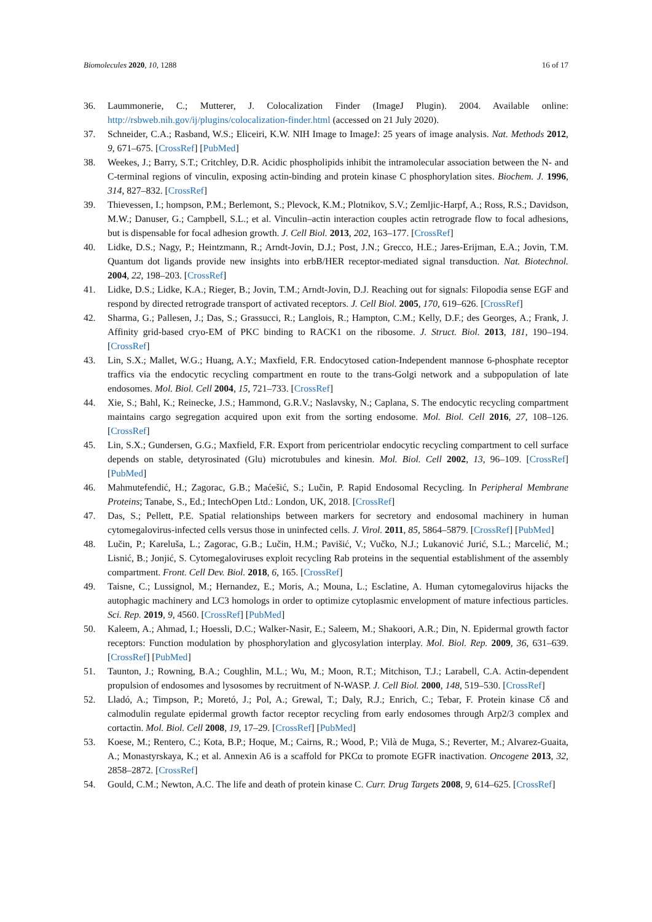Biomolecules 2020, 10, 1288 16 of 17
36. Laummonerie, C.; Mutterer, J. Colocalization Finder (ImageJ Plugin). 2004. Available online: http://rsbweb.nih.gov/ij/plugins/colocalization-finder.html (accessed on 21 July 2020).
37. Schneider, C.A.; Rasband, W.S.; Eliceiri, K.W. NIH Image to ImageJ: 25 years of image analysis. Nat. Methods 2012, 9, 671–675. [CrossRef] [PubMed]
38. Weekes, J.; Barry, S.T.; Critchley, D.R. Acidic phospholipids inhibit the intramolecular association between the N- and C-terminal regions of vinculin, exposing actin-binding and protein kinase C phosphorylation sites. Biochem. J. 1996, 314, 827–832. [CrossRef]
39. Thievessen, I.; hompson, P.M.; Berlemont, S.; Plevock, K.M.; Plotnikov, S.V.; Zemljic-Harpf, A.; Ross, R.S.; Davidson, M.W.; Danuser, G.; Campbell, S.L.; et al. Vinculin–actin interaction couples actin retrograde flow to focal adhesions, but is dispensable for focal adhesion growth. J. Cell Biol. 2013, 202, 163–177. [CrossRef]
40. Lidke, D.S.; Nagy, P.; Heintzmann, R.; Arndt-Jovin, D.J.; Post, J.N.; Grecco, H.E.; Jares-Erijman, E.A.; Jovin, T.M. Quantum dot ligands provide new insights into erbB/HER receptor-mediated signal transduction. Nat. Biotechnol. 2004, 22, 198–203. [CrossRef]
41. Lidke, D.S.; Lidke, K.A.; Rieger, B.; Jovin, T.M.; Arndt-Jovin, D.J. Reaching out for signals: Filopodia sense EGF and respond by directed retrograde transport of activated receptors. J. Cell Biol. 2005, 170, 619–626. [CrossRef]
42. Sharma, G.; Pallesen, J.; Das, S.; Grassucci, R.; Langlois, R.; Hampton, C.M.; Kelly, D.F.; des Georges, A.; Frank, J. Affinity grid-based cryo-EM of PKC binding to RACK1 on the ribosome. J. Struct. Biol. 2013, 181, 190–194. [CrossRef]
43. Lin, S.X.; Mallet, W.G.; Huang, A.Y.; Maxfield, F.R. Endocytosed cation-Independent mannose 6-phosphate receptor traffics via the endocytic recycling compartment en route to the trans-Golgi network and a subpopulation of late endosomes. Mol. Biol. Cell 2004, 15, 721–733. [CrossRef]
44. Xie, S.; Bahl, K.; Reinecke, J.S.; Hammond, G.R.V.; Naslavsky, N.; Caplana, S. The endocytic recycling compartment maintains cargo segregation acquired upon exit from the sorting endosome. Mol. Biol. Cell 2016, 27, 108–126. [CrossRef]
45. Lin, S.X.; Gundersen, G.G.; Maxfield, F.R. Export from pericentriolar endocytic recycling compartment to cell surface depends on stable, detyrosinated (Glu) microtubules and kinesin. Mol. Biol. Cell 2002, 13, 96–109. [CrossRef] [PubMed]
46. Mahmutefendić, H.; Zagorac, G.B.; Maćešić, S.; Lučin, P. Rapid Endosomal Recycling. In Peripheral Membrane Proteins; Tanabe, S., Ed.; IntechOpen Ltd.: London, UK, 2018. [CrossRef]
47. Das, S.; Pellett, P.E. Spatial relationships between markers for secretory and endosomal machinery in human cytomegalovirus-infected cells versus those in uninfected cells. J. Virol. 2011, 85, 5864–5879. [CrossRef] [PubMed]
48. Lučin, P.; Kareluša, L.; Zagorac, G.B.; Lučin, H.M.; Pavišić, V.; Vučko, N.J.; Lukanović Jurić, S.L.; Marcelić, M.; Lisnić, B.; Jonjić, S. Cytomegaloviruses exploit recycling Rab proteins in the sequential establishment of the assembly compartment. Front. Cell Dev. Biol. 2018, 6, 165. [CrossRef]
49. Taisne, C.; Lussignol, M.; Hernandez, E.; Moris, A.; Mouna, L.; Esclatine, A. Human cytomegalovirus hijacks the autophagic machinery and LC3 homologs in order to optimize cytoplasmic envelopment of mature infectious particles. Sci. Rep. 2019, 9, 4560. [CrossRef] [PubMed]
50. Kaleem, A.; Ahmad, I.; Hoessli, D.C.; Walker-Nasir, E.; Saleem, M.; Shakoori, A.R.; Din, N. Epidermal growth factor receptors: Function modulation by phosphorylation and glycosylation interplay. Mol. Biol. Rep. 2009, 36, 631–639. [CrossRef] [PubMed]
51. Taunton, J.; Rowning, B.A.; Coughlin, M.L.; Wu, M.; Moon, R.T.; Mitchison, T.J.; Larabell, C.A. Actin-dependent propulsion of endosomes and lysosomes by recruitment of N-WASP. J. Cell Biol. 2000, 148, 519–530. [CrossRef]
52. Lladó, A.; Timpson, P.; Moretó, J.; Pol, A.; Grewal, T.; Daly, R.J.; Enrich, C.; Tebar, F. Protein kinase Cδ and calmodulin regulate epidermal growth factor receptor recycling from early endosomes through Arp2/3 complex and cortactin. Mol. Biol. Cell 2008, 19, 17–29. [CrossRef] [PubMed]
53. Koese, M.; Rentero, C.; Kota, B.P.; Hoque, M.; Cairns, R.; Wood, P.; Vilà de Muga, S.; Reverter, M.; Alvarez-Guaita, A.; Monastyrskaya, K.; et al. Annexin A6 is a scaffold for PKCα to promote EGFR inactivation. Oncogene 2013, 32, 2858–2872. [CrossRef]
54. Gould, C.M.; Newton, A.C. The life and death of protein kinase C. Curr. Drug Targets 2008, 9, 614–625. [CrossRef]